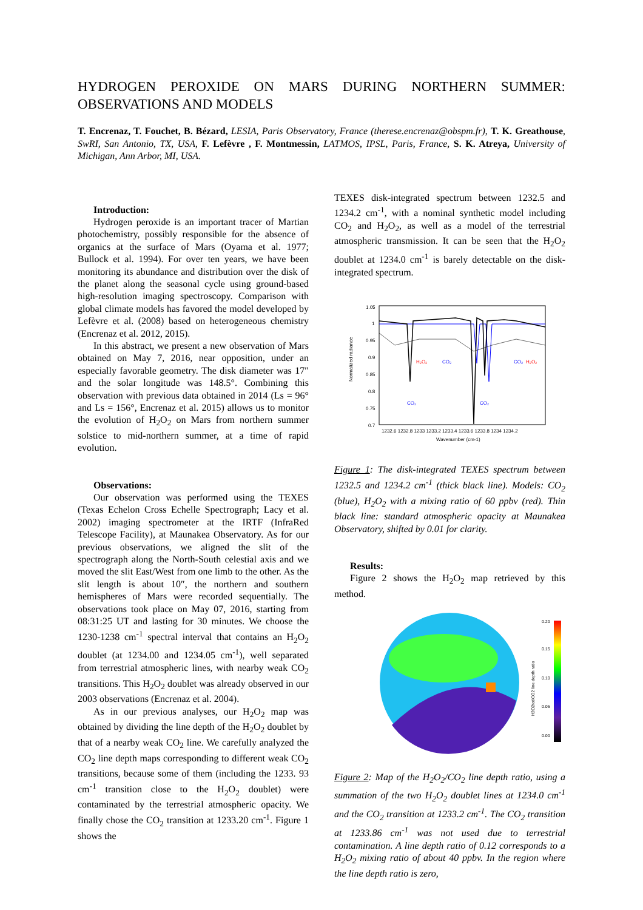HYDROGEN PEROXIDE ON MARS DURING NORTHERN SUMMER: OBSERVATIONS AND MODELS
T. Encrenaz, T. Fouchet, B. Bézard, LESIA, Paris Observatory, France (therese.encrenaz@obspm.fr), T. K. Greathouse, SwRI, San Antonio, TX, USA, F. Lefèvre , F. Montmessin, LATMOS, IPSL, Paris, France, S. K. Atreya, University of Michigan, Ann Arbor, MI, USA.
Introduction:
Hydrogen peroxide is an important tracer of Martian photochemistry, possibly responsible for the absence of organics at the surface of Mars (Oyama et al. 1977; Bullock et al. 1994). For over ten years, we have been monitoring its abundance and distribution over the disk of the planet along the seasonal cycle using ground-based high-resolution imaging spectroscopy. Comparison with global climate models has favored the model developed by Lefèvre et al. (2008) based on heterogeneous chemistry (Encrenaz et al. 2012, 2015).
In this abstract, we present a new observation of Mars obtained on May 7, 2016, near opposition, under an especially favorable geometry. The disk diameter was 17″ and the solar longitude was 148.5°. Combining this observation with previous data obtained in 2014 (Ls = 96° and Ls = 156°, Encrenaz et al. 2015) allows us to monitor the evolution of H<sub>2</sub>O<sub>2</sub> on Mars from northern summer solstice to mid-northern summer, at a time of rapid evolution.
Observations:
Our observation was performed using the TEXES (Texas Echelon Cross Echelle Spectrograph; Lacy et al. 2002) imaging spectrometer at the IRTF (InfraRed Telescope Facility), at Maunakea Observatory. As for our previous observations, we aligned the slit of the spectrograph along the North-South celestial axis and we moved the slit East/West from one limb to the other. As the slit length is about 10″, the northern and southern hemispheres of Mars were recorded sequentially. The observations took place on May 07, 2016, starting from 08:31:25 UT and lasting for 30 minutes. We choose the 1230-1238 cm<sup>-1</sup> spectral interval that contains an H<sub>2</sub>O<sub>2</sub> doublet (at 1234.00 and 1234.05 cm<sup>-1</sup>), well separated from terrestrial atmospheric lines, with nearby weak CO<sub>2</sub> transitions. This H<sub>2</sub>O<sub>2</sub> doublet was already observed in our 2003 observations (Encrenaz et al. 2004).
As in our previous analyses, our H<sub>2</sub>O<sub>2</sub> map was obtained by dividing the line depth of the H<sub>2</sub>O<sub>2</sub> doublet by that of a nearby weak CO<sub>2</sub> line. We carefully analyzed the CO<sub>2</sub> line depth maps corresponding to different weak CO<sub>2</sub> transitions, because some of them (including the 1233. 93 cm<sup>-1</sup> transition close to the H<sub>2</sub>O<sub>2</sub> doublet) were contaminated by the terrestrial atmospheric opacity. We finally chose the CO<sub>2</sub> transition at 1233.20 cm<sup>-1</sup>. Figure 1 shows the
TEXES disk-integrated spectrum between 1232.5 and 1234.2 cm<sup>-1</sup>, with a nominal synthetic model including CO<sub>2</sub> and H<sub>2</sub>O<sub>2</sub>, as well as a model of the terrestrial atmospheric transmission. It can be seen that the H<sub>2</sub>O<sub>2</sub> doublet at 1234.0 cm<sup>-1</sup> is barely detectable on the disk-integrated spectrum.
Normalized radiance
1.05
1
0.95
0.9
0.85
0.8
0.75
0.7
H₂O₂
CO₂
CO₂
H₂O₂
CO₂
CO₂
1232.6 1232.8 1233 1233.2 1233.4 1233.6 1233.8 1234 1234.2
Wavenumber (cm-1)
Figure 1: The disk-integrated TEXES spectrum between 1232.5 and 1234.2 cm<sup>-1</sup> (thick black line). Models: CO<sub>2</sub> (blue), H<sub>2</sub>O<sub>2</sub> with a mixing ratio of 60 ppbv (red). Thin black line: standard atmospheric opacity at Maunakea Observatory, shifted by 0.01 for clarity.
Results:
Figure 2 shows the H<sub>2</sub>O<sub>2</sub> map retrieved by this method.
0.20
0.15
0.10
0.05
0.00
H2O2tot/CO2 line depth ratio
Figure 2: Map of the H<sub>2</sub>O<sub>2</sub>/CO<sub>2</sub> line depth ratio, using a summation of the two H<sub>2</sub>O<sub>2</sub> doublet lines at 1234.0 cm<sup>-1</sup> and the CO<sub>2</sub> transition at 1233.2 cm<sup>-1</sup>. The CO<sub>2</sub> transition at 1233.86 cm<sup>-1</sup> was not used due to terrestrial contamination. A line depth ratio of 0.12 corresponds to a H<sub>2</sub>O<sub>2</sub> mixing ratio of about 40 ppbv. In the region where the line depth ratio is zero,